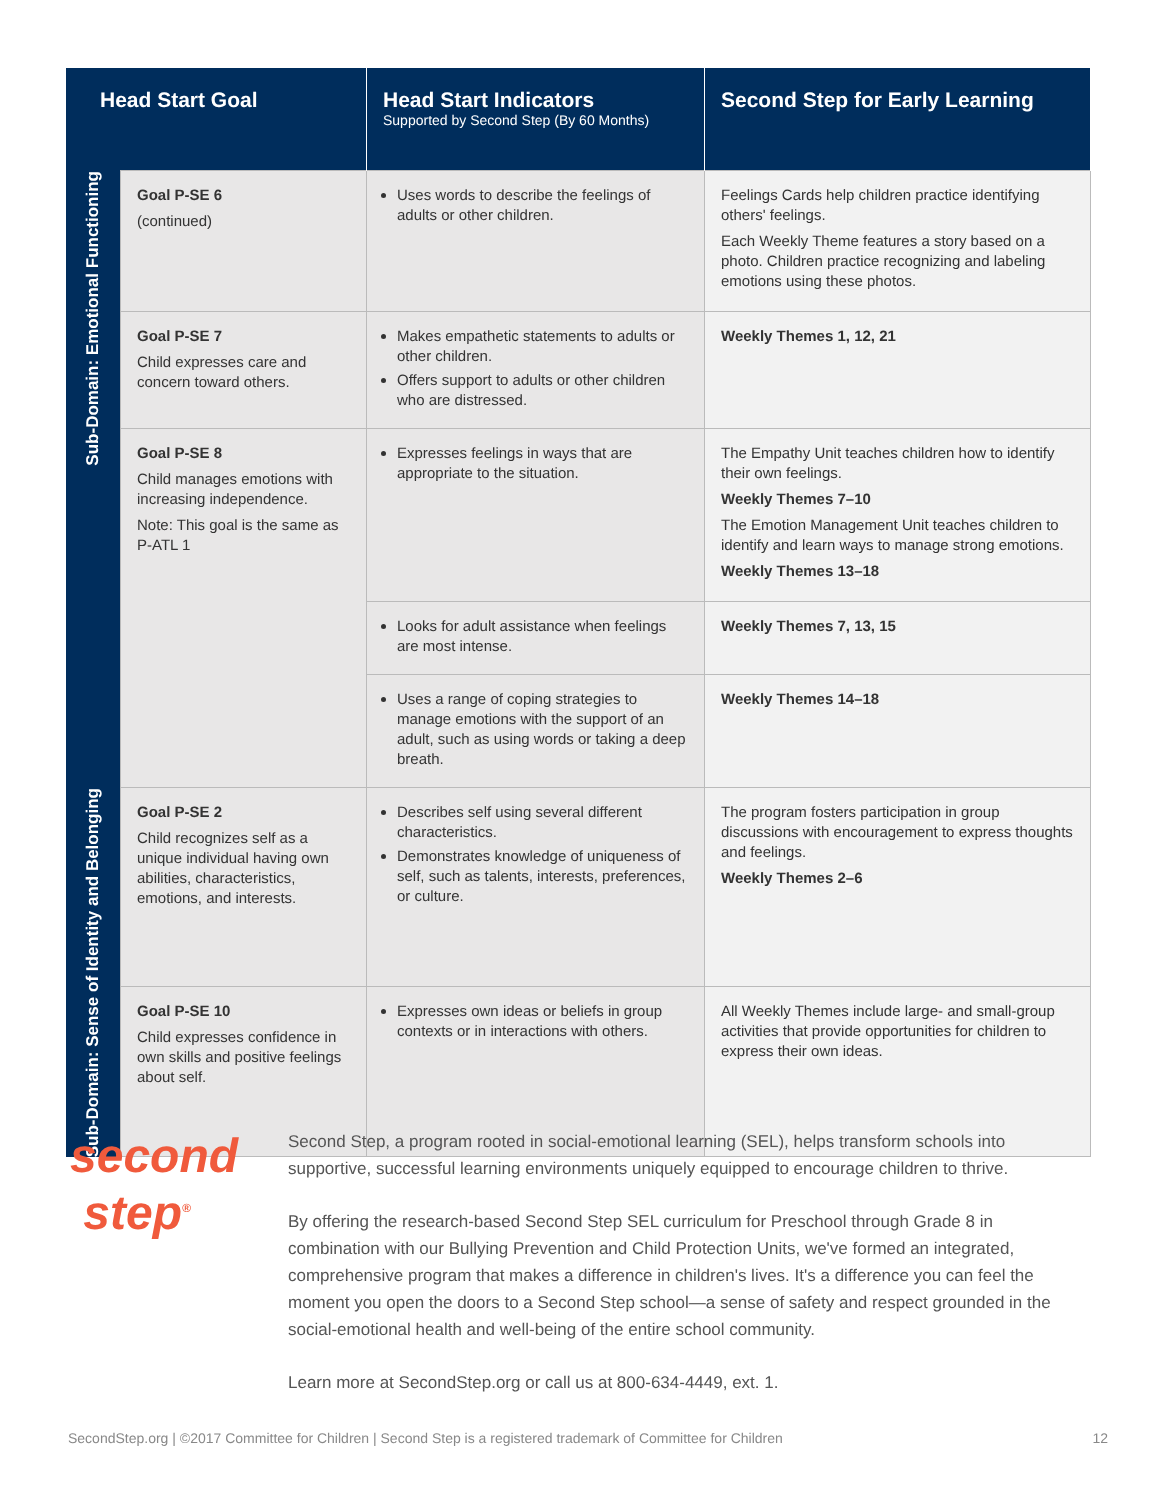| Head Start Goal | | Head Start Indicators Supported by Second Step (By 60 Months) | Second Step for Early Learning |
| --- | --- | --- | --- |
| Sub-Domain: Emotional Functioning | Goal P-SE 6 (continued) | Uses words to describe the feelings of adults or other children. | Feelings Cards help children practice identifying others' feelings. Each Weekly Theme features a story based on a photo. Children practice recognizing and labeling emotions using these photos. |
| | Goal P-SE 7 Child expresses care and concern toward others. | Makes empathetic statements to adults or other children. Offers support to adults or other children who are distressed. | Weekly Themes 1, 12, 21 |
| | Goal P-SE 8 Child manages emotions with increasing independence. Note: This goal is the same as P-ATL 1 | Expresses feelings in ways that are appropriate to the situation. | The Empathy Unit teaches children how to identify their own feelings. Weekly Themes 7–10 The Emotion Management Unit teaches children to identify and learn ways to manage strong emotions. Weekly Themes 13–18 |
| | | Looks for adult assistance when feelings are most intense. | Weekly Themes 7, 13, 15 |
| | | Uses a range of coping strategies to manage emotions with the support of an adult, such as using words or taking a deep breath. | Weekly Themes 14–18 |
| Sub-Domain: Sense of Identity and Belonging | Goal P-SE 2 Child recognizes self as a unique individual having own abilities, characteristics, emotions, and interests. | Describes self using several different characteristics. Demonstrates knowledge of uniqueness of self, such as talents, interests, preferences, or culture. | The program fosters participation in group discussions with encouragement to express thoughts and feelings. Weekly Themes 2–6 |
| | Goal P-SE 10 Child expresses confidence in own skills and positive feelings about self. | Expresses own ideas or beliefs in group contexts or in interactions with others. | All Weekly Themes include large- and small-group activities that provide opportunities for children to express their own ideas. |
second
step<sup>®</sup>
Second Step, a program rooted in social-emotional learning (SEL), helps transform schools into supportive, successful learning environments uniquely equipped to encourage children to thrive.
By offering the research-based Second Step SEL curriculum for Preschool through Grade 8 in combination with our Bullying Prevention and Child Protection Units, we've formed an integrated, comprehensive program that makes a difference in children's lives. It's a difference you can feel the moment you open the doors to a Second Step school—a sense of safety and respect grounded in the social-emotional health and well-being of the entire school community.
Learn more at SecondStep.org or call us at 800-634-4449, ext. 1.
SecondStep.org | ©2017 Committee for Children | Second Step is a registered trademark of Committee for Children 12